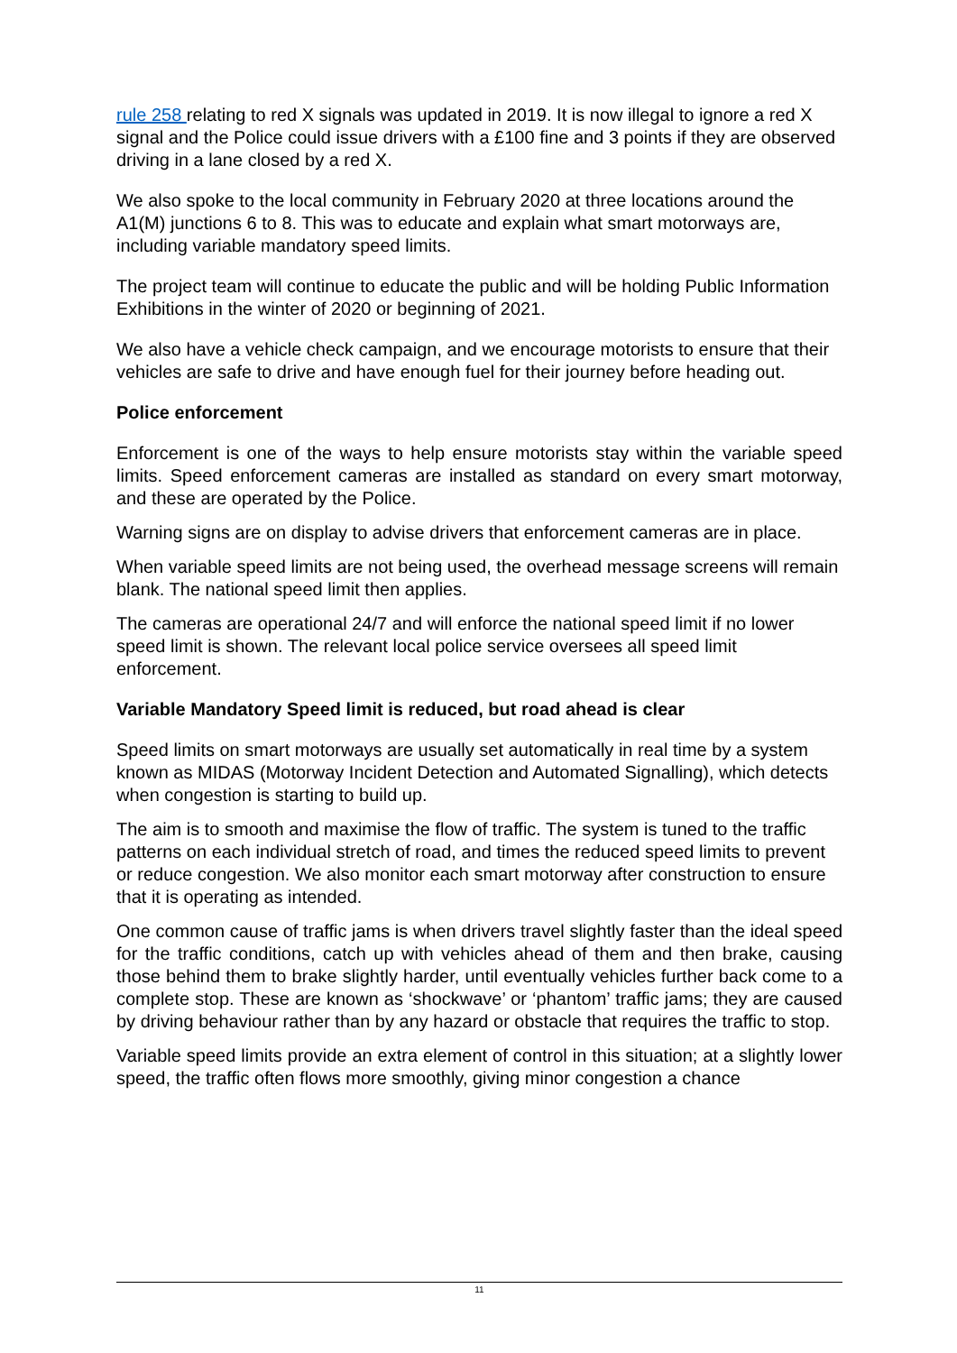rule 258 relating to red X signals was updated in 2019. It is now illegal to ignore a red X signal and the Police could issue drivers with a £100 fine and 3 points if they are observed driving in a lane closed by a red X.
We also spoke to the local community in February 2020 at three locations around the A1(M) junctions 6 to 8. This was to educate and explain what smart motorways are, including variable mandatory speed limits.
The project team will continue to educate the public and will be holding Public Information Exhibitions in the winter of 2020 or beginning of 2021.
We also have a vehicle check campaign, and we encourage motorists to ensure that their vehicles are safe to drive and have enough fuel for their journey before heading out.
Police enforcement
Enforcement is one of the ways to help ensure motorists stay within the variable speed limits. Speed enforcement cameras are installed as standard on every smart motorway, and these are operated by the Police.
Warning signs are on display to advise drivers that enforcement cameras are in place.
When variable speed limits are not being used, the overhead message screens will remain blank. The national speed limit then applies.
The cameras are operational 24/7 and will enforce the national speed limit if no lower speed limit is shown. The relevant local police service oversees all speed limit enforcement.
Variable Mandatory Speed limit is reduced, but road ahead is clear
Speed limits on smart motorways are usually set automatically in real time by a system known as MIDAS (Motorway Incident Detection and Automated Signalling), which detects when congestion is starting to build up.
The aim is to smooth and maximise the flow of traffic. The system is tuned to the traffic patterns on each individual stretch of road, and times the reduced speed limits to prevent or reduce congestion. We also monitor each smart motorway after construction to ensure that it is operating as intended.
One common cause of traffic jams is when drivers travel slightly faster than the ideal speed for the traffic conditions, catch up with vehicles ahead of them and then brake, causing those behind them to brake slightly harder, until eventually vehicles further back come to a complete stop. These are known as ‘shockwave’ or ‘phantom’ traffic jams; they are caused by driving behaviour rather than by any hazard or obstacle that requires the traffic to stop.
Variable speed limits provide an extra element of control in this situation; at a slightly lower speed, the traffic often flows more smoothly, giving minor congestion a chance
11